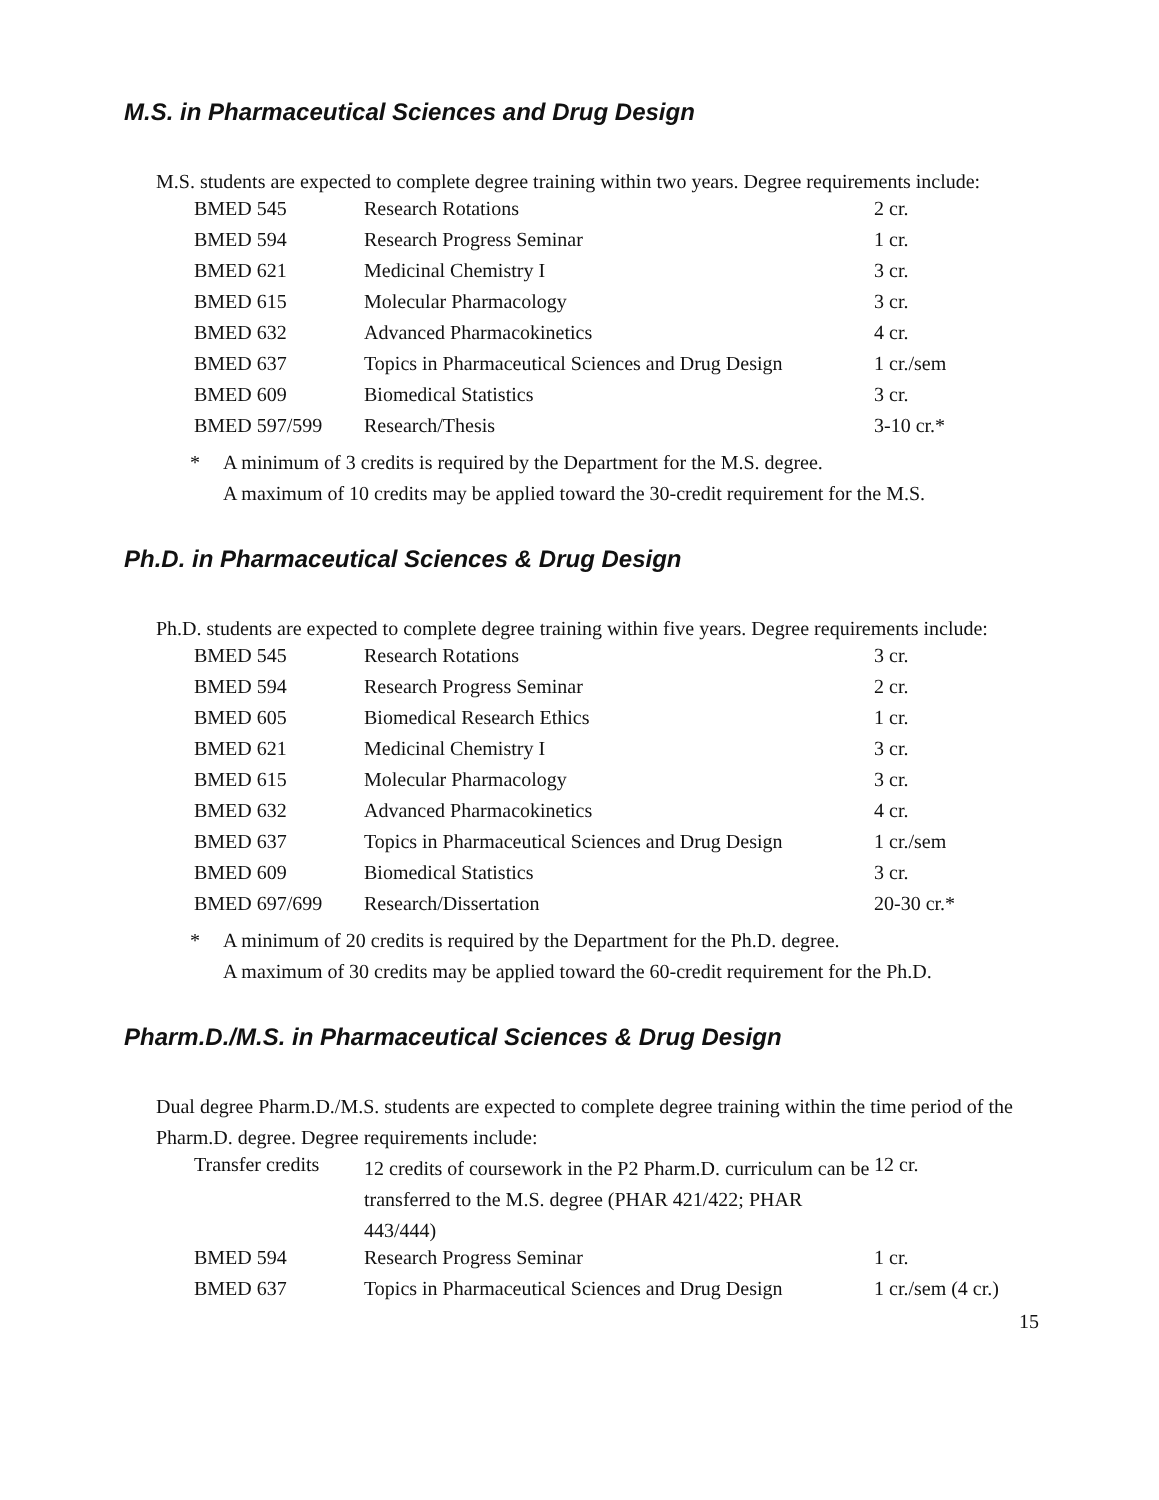M.S. in Pharmaceutical Sciences and Drug Design
M.S. students are expected to complete degree training within two years. Degree requirements include:
| BMED 545 | Research Rotations | 2 cr. |
| BMED 594 | Research Progress Seminar | 1 cr. |
| BMED 621 | Medicinal Chemistry I | 3 cr. |
| BMED 615 | Molecular Pharmacology | 3 cr. |
| BMED 632 | Advanced Pharmacokinetics | 4 cr. |
| BMED 637 | Topics in Pharmaceutical Sciences and Drug Design | 1 cr./sem |
| BMED 609 | Biomedical Statistics | 3 cr. |
| BMED 597/599 | Research/Thesis | 3-10 cr.* |
* A minimum of 3 credits is required by the Department for the M.S. degree.
A maximum of 10 credits may be applied toward the 30-credit requirement for the M.S.
Ph.D. in Pharmaceutical Sciences & Drug Design
Ph.D. students are expected to complete degree training within five years. Degree requirements include:
| BMED 545 | Research Rotations | 3 cr. |
| BMED 594 | Research Progress Seminar | 2 cr. |
| BMED 605 | Biomedical Research Ethics | 1 cr. |
| BMED 621 | Medicinal Chemistry I | 3 cr. |
| BMED 615 | Molecular Pharmacology | 3 cr. |
| BMED 632 | Advanced Pharmacokinetics | 4 cr. |
| BMED 637 | Topics in Pharmaceutical Sciences and Drug Design | 1 cr./sem |
| BMED 609 | Biomedical Statistics | 3 cr. |
| BMED 697/699 | Research/Dissertation | 20-30 cr.* |
* A minimum of 20 credits is required by the Department for the Ph.D. degree.
A maximum of 30 credits may be applied toward the 60-credit requirement for the Ph.D.
Pharm.D./M.S. in Pharmaceutical Sciences & Drug Design
Dual degree Pharm.D./M.S. students are expected to complete degree training within the time period of the Pharm.D. degree. Degree requirements include:
| Transfer credits | 12 credits of coursework in the P2 Pharm.D. curriculum can be transferred to the M.S. degree (PHAR 421/422; PHAR 443/444) | 12 cr. |
| BMED 594 | Research Progress Seminar | 1 cr. |
| BMED 637 | Topics in Pharmaceutical Sciences and Drug Design | 1 cr./sem (4 cr.) |
15